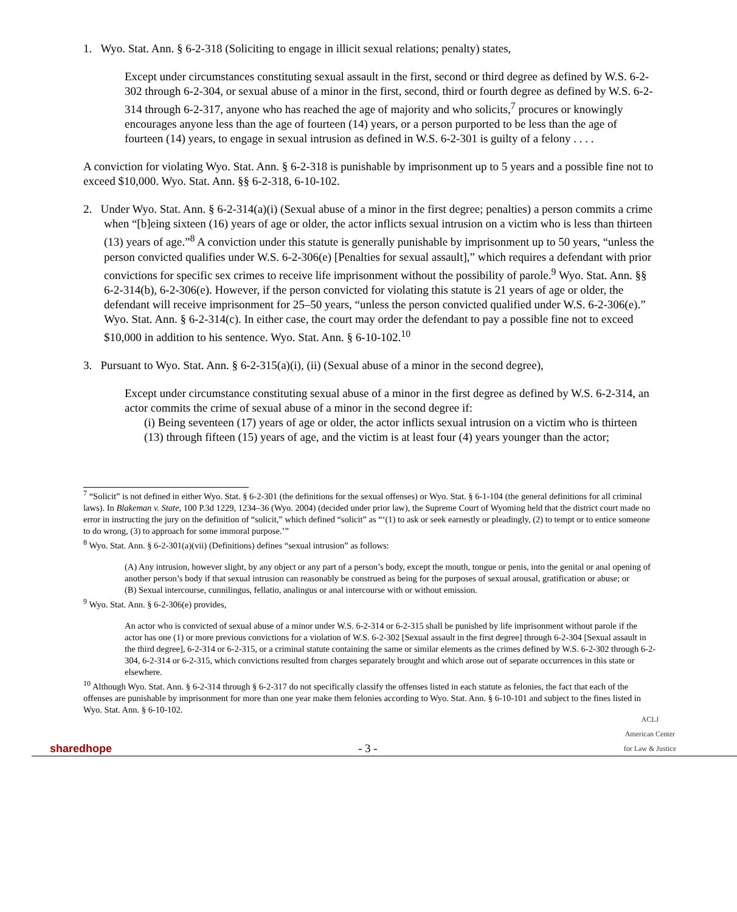1. Wyo. Stat. Ann. § 6-2-318 (Soliciting to engage in illicit sexual relations; penalty) states,
Except under circumstances constituting sexual assault in the first, second or third degree as defined by W.S. 6-2-302 through 6-2-304, or sexual abuse of a minor in the first, second, third or fourth degree as defined by W.S. 6-2-314 through 6-2-317, anyone who has reached the age of majority and who solicits,<sup>7</sup> procures or knowingly encourages anyone less than the age of fourteen (14) years, or a person purported to be less than the age of fourteen (14) years, to engage in sexual intrusion as defined in W.S. 6-2-301 is guilty of a felony . . . .
A conviction for violating Wyo. Stat. Ann. § 6-2-318 is punishable by imprisonment up to 5 years and a possible fine not to exceed $10,000. Wyo. Stat. Ann. §§ 6-2-318, 6-10-102.
2. Under Wyo. Stat. Ann. § 6-2-314(a)(i) (Sexual abuse of a minor in the first degree; penalties) a person commits a crime when “[b]eing sixteen (16) years of age or older, the actor inflicts sexual intrusion on a victim who is less than thirteen (13) years of age.”<sup>8</sup> A conviction under this statute is generally punishable by imprisonment up to 50 years, “unless the person convicted qualifies under W.S. 6-2-306(e) [Penalties for sexual assault],” which requires a defendant with prior convictions for specific sex crimes to receive life imprisonment without the possibility of parole.<sup>9</sup> Wyo. Stat. Ann. §§ 6-2-314(b), 6-2-306(e). However, if the person convicted for violating this statute is 21 years of age or older, the defendant will receive imprisonment for 25–50 years, “unless the person convicted qualified under W.S. 6-2-306(e).” Wyo. Stat. Ann. § 6-2-314(c). In either case, the court may order the defendant to pay a possible fine not to exceed $10,000 in addition to his sentence. Wyo. Stat. Ann. § 6-10-102.<sup>10</sup>
3. Pursuant to Wyo. Stat. Ann. § 6-2-315(a)(i), (ii) (Sexual abuse of a minor in the second degree),
Except under circumstance constituting sexual abuse of a minor in the first degree as defined by W.S. 6-2-314, an actor commits the crime of sexual abuse of a minor in the second degree if:
(i) Being seventeen (17) years of age or older, the actor inflicts sexual intrusion on a victim who is thirteen (13) through fifteen (15) years of age, and the victim is at least four (4) years younger than the actor;
<sup>7</sup> “Solicit” is not defined in either Wyo. Stat. § 6-2-301 (the definitions for the sexual offenses) or Wyo. Stat. § 6-1-104 (the general definitions for all criminal laws). In Blakeman v. State, 100 P.3d 1229, 1234–36 (Wyo. 2004) (decided under prior law), the Supreme Court of Wyoming held that the district court made no error in instructing the jury on the definition of “solicit,” which defined “solicit” as “‘(1) to ask or seek earnestly or pleadingly, (2) to tempt or to entice someone to do wrong, (3) to approach for some immoral purpose.’”
<sup>8</sup> Wyo. Stat. Ann. § 6-2-301(a)(vii) (Definitions) defines “sexual intrusion” as follows:
(A) Any intrusion, however slight, by any object or any part of a person’s body, except the mouth, tongue or penis, into the genital or anal opening of another person’s body if that sexual intrusion can reasonably be construed as being for the purposes of sexual arousal, gratification or abuse; or
(B) Sexual intercourse, cunnilingus, fellatio, analingus or anal intercourse with or without emission.
<sup>9</sup> Wyo. Stat. Ann. § 6-2-306(e) provides,
An actor who is convicted of sexual abuse of a minor under W.S. 6-2-314 or 6-2-315 shall be punished by life imprisonment without parole if the actor has one (1) or more previous convictions for a violation of W.S. 6-2-302 [Sexual assault in the first degree] through 6-2-304 [Sexual assault in the third degree], 6-2-314 or 6-2-315, or a criminal statute containing the same or similar elements as the crimes defined by W.S. 6-2-302 through 6-2-304, 6-2-314 or 6-2-315, which convictions resulted from charges separately brought and which arose out of separate occurrences in this state or elsewhere.
<sup>10</sup> Although Wyo. Stat. Ann. § 6-2-314 through § 6-2-317 do not specifically classify the offenses listed in each statute as felonies, the fact that each of the offenses are punishable by imprisonment for more than one year make them felonies according to Wyo. Stat. Ann. § 6-10-101 and subject to the fines listed in Wyo. Stat. Ann. § 6-10-102.
sharedhope - 3 - ACLJ
American Center
for Law & Justice